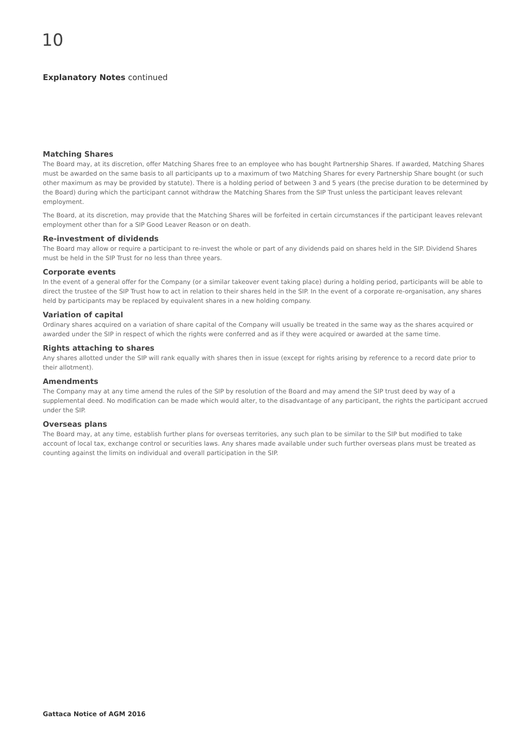10
Explanatory Notes continued
Matching Shares
The Board may, at its discretion, offer Matching Shares free to an employee who has bought Partnership Shares. If awarded, Matching Shares must be awarded on the same basis to all participants up to a maximum of two Matching Shares for every Partnership Share bought (or such other maximum as may be provided by statute). There is a holding period of between 3 and 5 years (the precise duration to be determined by the Board) during which the participant cannot withdraw the Matching Shares from the SIP Trust unless the participant leaves relevant employment.
The Board, at its discretion, may provide that the Matching Shares will be forfeited in certain circumstances if the participant leaves relevant employment other than for a SIP Good Leaver Reason or on death.
Re-investment of dividends
The Board may allow or require a participant to re-invest the whole or part of any dividends paid on shares held in the SIP. Dividend Shares must be held in the SIP Trust for no less than three years.
Corporate events
In the event of a general offer for the Company (or a similar takeover event taking place) during a holding period, participants will be able to direct the trustee of the SIP Trust how to act in relation to their shares held in the SIP. In the event of a corporate re-organisation, any shares held by participants may be replaced by equivalent shares in a new holding company.
Variation of capital
Ordinary shares acquired on a variation of share capital of the Company will usually be treated in the same way as the shares acquired or awarded under the SIP in respect of which the rights were conferred and as if they were acquired or awarded at the same time.
Rights attaching to shares
Any shares allotted under the SIP will rank equally with shares then in issue (except for rights arising by reference to a record date prior to their allotment).
Amendments
The Company may at any time amend the rules of the SIP by resolution of the Board and may amend the SIP trust deed by way of a supplemental deed. No modification can be made which would alter, to the disadvantage of any participant, the rights the participant accrued under the SIP.
Overseas plans
The Board may, at any time, establish further plans for overseas territories, any such plan to be similar to the SIP but modified to take account of local tax, exchange control or securities laws. Any shares made available under such further overseas plans must be treated as counting against the limits on individual and overall participation in the SIP.
Gattaca Notice of AGM 2016